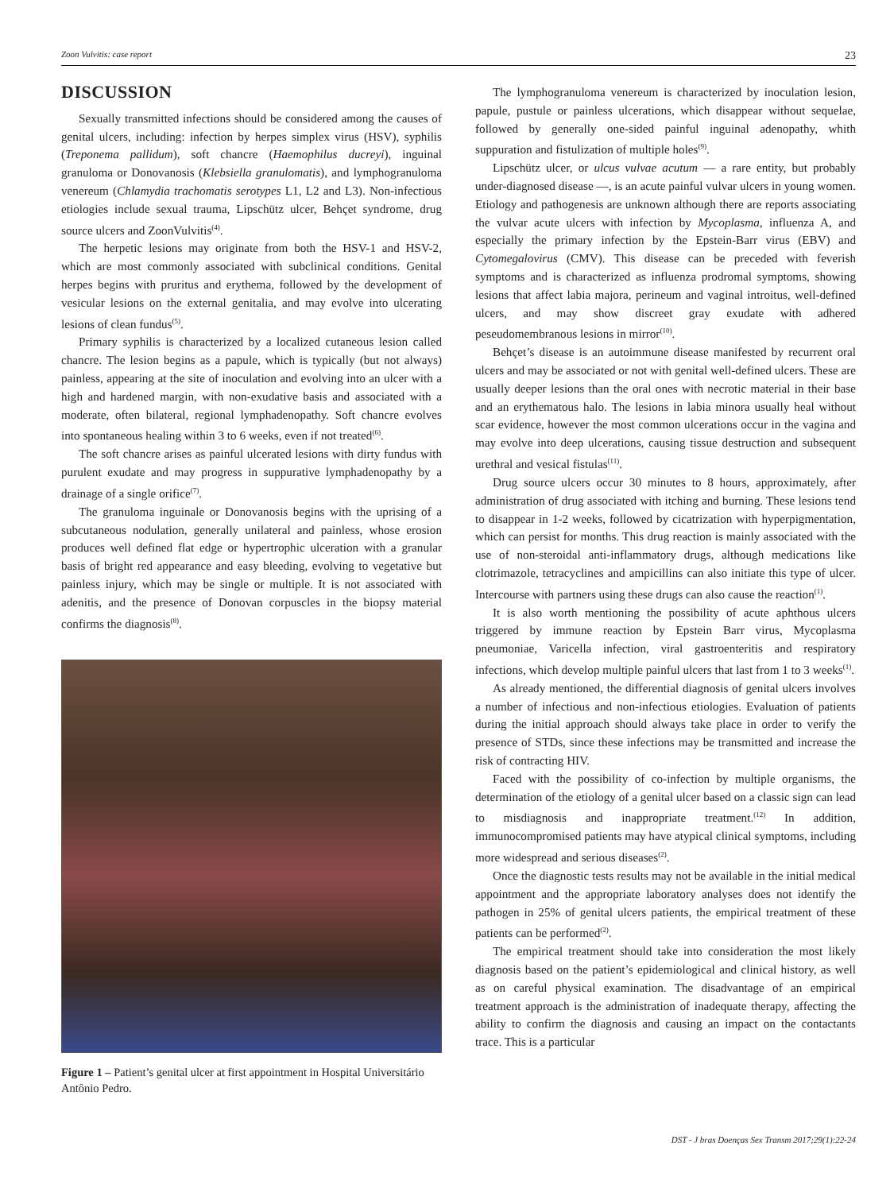Zoon Vulvitis: case report 23
DISCUSSION
Sexually transmitted infections should be considered among the causes of genital ulcers, including: infection by herpes simplex virus (HSV), syphilis (Treponema pallidum), soft chancre (Haemophilus ducreyi), inguinal granuloma or Donovanosis (Klebsiella granulomatis), and lymphogranuloma venereum (Chlamydia trachomatis serotypes L1, L2 and L3). Non-infectious etiologies include sexual trauma, Lipschütz ulcer, Behçet syndrome, drug source ulcers and ZoonVulvitis<sup>(4)</sup>.
The herpetic lesions may originate from both the HSV-1 and HSV-2, which are most commonly associated with subclinical conditions. Genital herpes begins with pruritus and erythema, followed by the development of vesicular lesions on the external genitalia, and may evolve into ulcerating lesions of clean fundus<sup>(5)</sup>.
Primary syphilis is characterized by a localized cutaneous lesion called chancre. The lesion begins as a papule, which is typically (but not always) painless, appearing at the site of inoculation and evolving into an ulcer with a high and hardened margin, with non-exudative basis and associated with a moderate, often bilateral, regional lymphadenopathy. Soft chancre evolves into spontaneous healing within 3 to 6 weeks, even if not treated<sup>(6)</sup>.
The soft chancre arises as painful ulcerated lesions with dirty fundus with purulent exudate and may progress in suppurative lymphadenopathy by a drainage of a single orifice<sup>(7)</sup>.
The granuloma inguinale or Donovanosis begins with the uprising of a subcutaneous nodulation, generally unilateral and painless, whose erosion produces well defined flat edge or hypertrophic ulceration with a granular basis of bright red appearance and easy bleeding, evolving to vegetative but painless injury, which may be single or multiple. It is not associated with adenitis, and the presence of Donovan corpuscles in the biopsy material confirms the diagnosis<sup>(8)</sup>.
Figure 1 – Patient’s genital ulcer at first appointment in Hospital Universitário Antônio Pedro.
The lymphogranuloma venereum is characterized by inoculation lesion, papule, pustule or painless ulcerations, which disappear without sequelae, followed by generally one-sided painful inguinal adenopathy, whith suppuration and fistulization of multiple holes<sup>(9)</sup>.
Lipschütz ulcer, or ulcus vulvae acutum — a rare entity, but probably under-diagnosed disease —, is an acute painful vulvar ulcers in young women. Etiology and pathogenesis are unknown although there are reports associating the vulvar acute ulcers with infection by Mycoplasma, influenza A, and especially the primary infection by the Epstein-Barr virus (EBV) and Cytomegalovirus (CMV). This disease can be preceded with feverish symptoms and is characterized as influenza prodromal symptoms, showing lesions that affect labia majora, perineum and vaginal introitus, well-defined ulcers, and may show discreet gray exudate with adhered peseudomembranous lesions in mirror<sup>(10)</sup>.
Behçet’s disease is an autoimmune disease manifested by recurrent oral ulcers and may be associated or not with genital well-defined ulcers. These are usually deeper lesions than the oral ones with necrotic material in their base and an erythematous halo. The lesions in labia minora usually heal without scar evidence, however the most common ulcerations occur in the vagina and may evolve into deep ulcerations, causing tissue destruction and subsequent urethral and vesical fistulas<sup>(11)</sup>.
Drug source ulcers occur 30 minutes to 8 hours, approximately, after administration of drug associated with itching and burning. These lesions tend to disappear in 1-2 weeks, followed by cicatrization with hyperpigmentation, which can persist for months. This drug reaction is mainly associated with the use of non-steroidal anti-inflammatory drugs, although medications like clotrimazole, tetracyclines and ampicillins can also initiate this type of ulcer. Intercourse with partners using these drugs can also cause the reaction<sup>(1)</sup>.
It is also worth mentioning the possibility of acute aphthous ulcers triggered by immune reaction by Epstein Barr virus, Mycoplasma pneumoniae, Varicella infection, viral gastroenteritis and respiratory infections, which develop multiple painful ulcers that last from 1 to 3 weeks<sup>(1)</sup>.
As already mentioned, the differential diagnosis of genital ulcers involves a number of infectious and non-infectious etiologies. Evaluation of patients during the initial approach should always take place in order to verify the presence of STDs, since these infections may be transmitted and increase the risk of contracting HIV.
Faced with the possibility of co-infection by multiple organisms, the determination of the etiology of a genital ulcer based on a classic sign can lead to misdiagnosis and inappropriate treatment.<sup>(12)</sup> In addition, immunocompromised patients may have atypical clinical symptoms, including more widespread and serious diseases<sup>(2)</sup>.
Once the diagnostic tests results may not be available in the initial medical appointment and the appropriate laboratory analyses does not identify the pathogen in 25% of genital ulcers patients, the empirical treatment of these patients can be performed<sup>(2)</sup>.
The empirical treatment should take into consideration the most likely diagnosis based on the patient’s epidemiological and clinical history, as well as on careful physical examination. The disadvantage of an empirical treatment approach is the administration of inadequate therapy, affecting the ability to confirm the diagnosis and causing an impact on the contactants trace. This is a particular
DST - J bras Doenças Sex Transm 2017;29(1):22-24